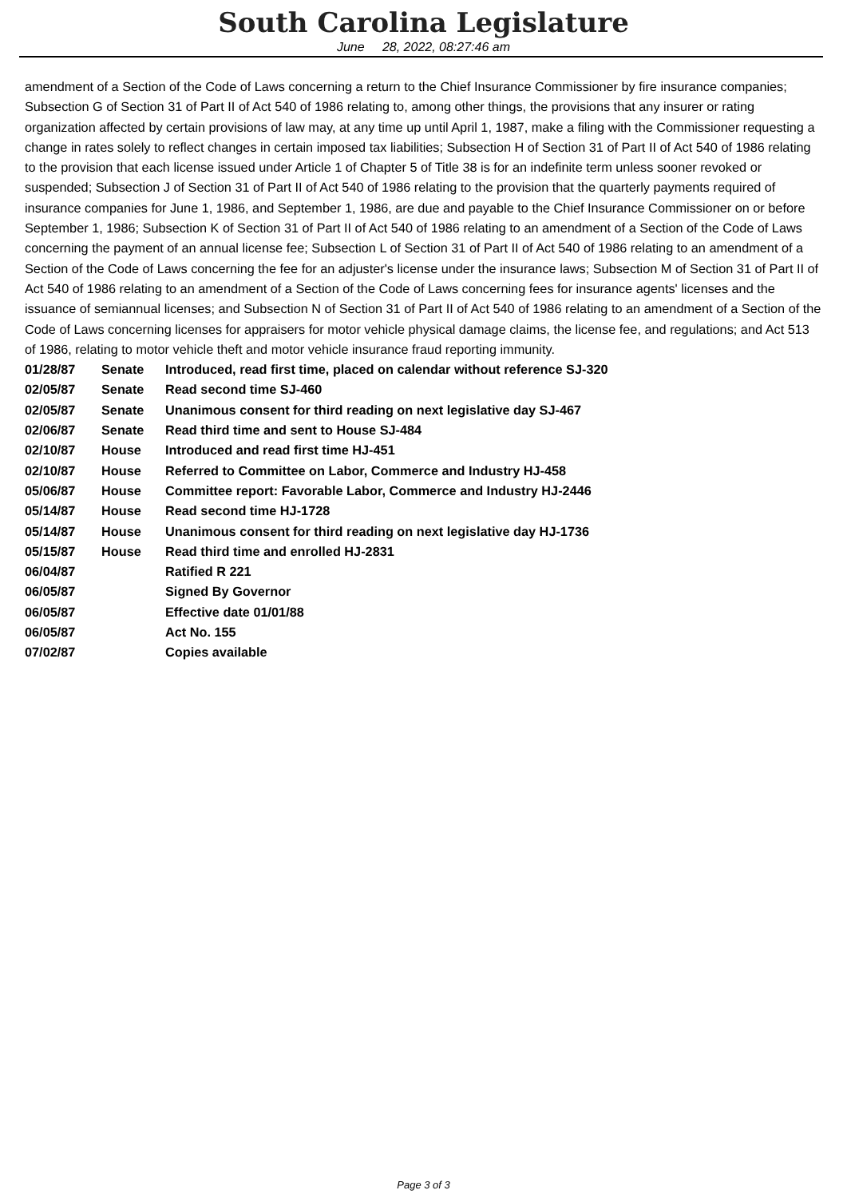South Carolina Legislature
June 28, 2022, 08:27:46 am
amendment of a Section of the Code of Laws concerning a return to the Chief Insurance Commissioner by fire insurance companies; Subsection G of Section 31 of Part II of Act 540 of 1986 relating to, among other things, the provisions that any insurer or rating organization affected by certain provisions of law may, at any time up until April 1, 1987, make a filing with the Commissioner requesting a change in rates solely to reflect changes in certain imposed tax liabilities; Subsection H of Section 31 of Part II of Act 540 of 1986 relating to the provision that each license issued under Article 1 of Chapter 5 of Title 38 is for an indefinite term unless sooner revoked or suspended; Subsection J of Section 31 of Part II of Act 540 of 1986 relating to the provision that the quarterly payments required of insurance companies for June 1, 1986, and September 1, 1986, are due and payable to the Chief Insurance Commissioner on or before September 1, 1986; Subsection K of Section 31 of Part II of Act 540 of 1986 relating to an amendment of a Section of the Code of Laws concerning the payment of an annual license fee; Subsection L of Section 31 of Part II of Act 540 of 1986 relating to an amendment of a Section of the Code of Laws concerning the fee for an adjuster's license under the insurance laws; Subsection M of Section 31 of Part II of Act 540 of 1986 relating to an amendment of a Section of the Code of Laws concerning fees for insurance agents' licenses and the issuance of semiannual licenses; and Subsection N of Section 31 of Part II of Act 540 of 1986 relating to an amendment of a Section of the Code of Laws concerning licenses for appraisers for motor vehicle physical damage claims, the license fee, and regulations; and Act 513 of 1986, relating to motor vehicle theft and motor vehicle insurance fraud reporting immunity.
| 01/28/87 | Senate | Introduced, read first time, placed on calendar without reference SJ-320 |
| 02/05/87 | Senate | Read second time SJ-460 |
| 02/05/87 | Senate | Unanimous consent for third reading on next legislative day SJ-467 |
| 02/06/87 | Senate | Read third time and sent to House SJ-484 |
| 02/10/87 | House | Introduced and read first time HJ-451 |
| 02/10/87 | House | Referred to Committee on Labor, Commerce and Industry HJ-458 |
| 05/06/87 | House | Committee report: Favorable Labor, Commerce and Industry HJ-2446 |
| 05/14/87 | House | Read second time HJ-1728 |
| 05/14/87 | House | Unanimous consent for third reading on next legislative day HJ-1736 |
| 05/15/87 | House | Read third time and enrolled HJ-2831 |
| 06/04/87 | | Ratified R 221 |
| 06/05/87 | | Signed By Governor |
| 06/05/87 | | Effective date 01/01/88 |
| 06/05/87 | | Act No. 155 |
| 07/02/87 | | Copies available |
Page 3 of 3